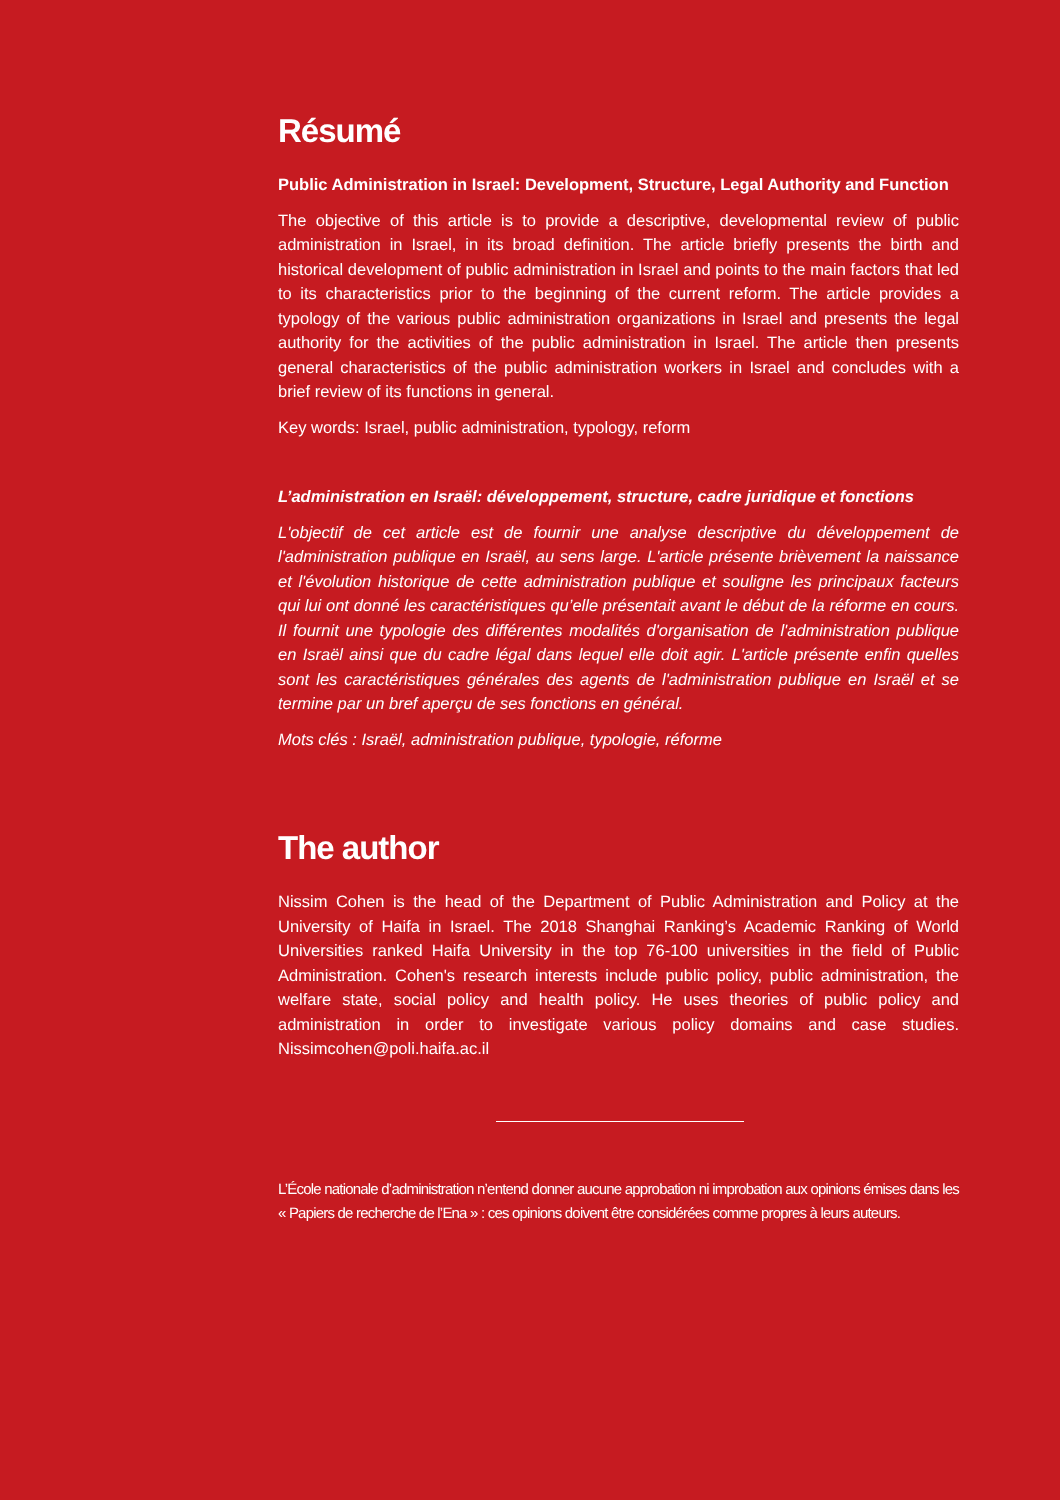Résumé
Public Administration in Israel: Development, Structure, Legal Authority and Function
The objective of this article is to provide a descriptive, developmental review of public administration in Israel, in its broad definition. The article briefly presents the birth and historical development of public administration in Israel and points to the main factors that led to its characteristics prior to the beginning of the current reform. The article provides a typology of the various public administration organizations in Israel and presents the legal authority for the activities of the public administration in Israel. The article then presents general characteristics of the public administration workers in Israel and concludes with a brief review of its functions in general.
Key words: Israel, public administration, typology, reform
L’administration en Israël: développement, structure, cadre juridique et fonctions
L'objectif de cet article est de fournir une analyse descriptive du développement de l'administration publique en Israël, au sens large. L'article présente brièvement la naissance et l'évolution historique de cette administration publique et souligne les principaux facteurs qui lui ont donné les caractéristiques qu’elle présentait avant le début de la réforme en cours. Il fournit une typologie des différentes modalités d'organisation de l'administration publique en Israël ainsi que du cadre légal dans lequel elle doit agir. L'article présente enfin quelles sont les caractéristiques générales des agents de l'administration publique en Israël et se termine par un bref aperçu de ses fonctions en général.
Mots clés : Israël, administration publique, typologie, réforme
The author
Nissim Cohen is the head of the Department of Public Administration and Policy at the University of Haifa in Israel. The 2018 Shanghai Ranking’s Academic Ranking of World Universities ranked Haifa University in the top 76-100 universities in the field of Public Administration. Cohen's research interests include public policy, public administration, the welfare state, social policy and health policy. He uses theories of public policy and administration in order to investigate various policy domains and case studies. Nissimcohen@poli.haifa.ac.il
L’École nationale d’administration n’entend donner aucune approbation ni improbation aux opinions émises dans les « Papiers de recherche de l’Ena » : ces opinions doivent être considérées comme propres à leurs auteurs.